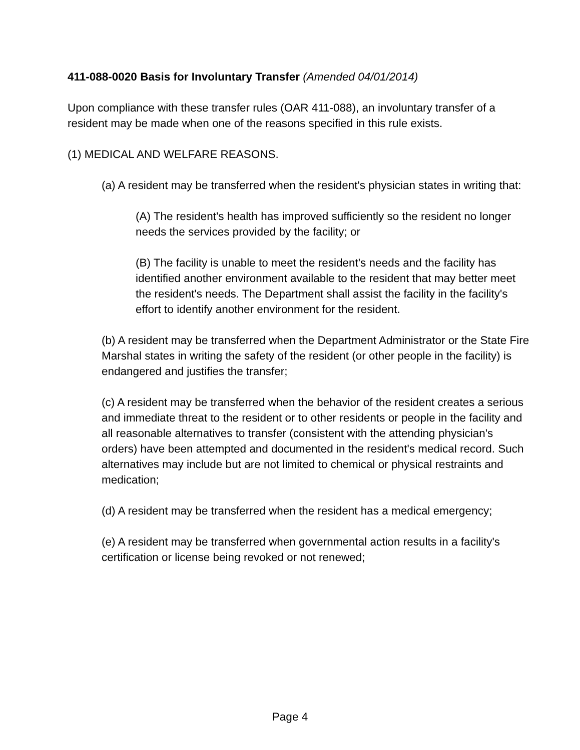411-088-0020 Basis for Involuntary Transfer (Amended 04/01/2014)
Upon compliance with these transfer rules (OAR 411-088), an involuntary transfer of a resident may be made when one of the reasons specified in this rule exists.
(1) MEDICAL AND WELFARE REASONS.
(a) A resident may be transferred when the resident's physician states in writing that:
(A) The resident's health has improved sufficiently so the resident no longer needs the services provided by the facility; or
(B) The facility is unable to meet the resident's needs and the facility has identified another environment available to the resident that may better meet the resident's needs. The Department shall assist the facility in the facility's effort to identify another environment for the resident.
(b) A resident may be transferred when the Department Administrator or the State Fire Marshal states in writing the safety of the resident (or other people in the facility) is endangered and justifies the transfer;
(c) A resident may be transferred when the behavior of the resident creates a serious and immediate threat to the resident or to other residents or people in the facility and all reasonable alternatives to transfer (consistent with the attending physician's orders) have been attempted and documented in the resident's medical record. Such alternatives may include but are not limited to chemical or physical restraints and medication;
(d) A resident may be transferred when the resident has a medical emergency;
(e) A resident may be transferred when governmental action results in a facility's certification or license being revoked or not renewed;
Page 4